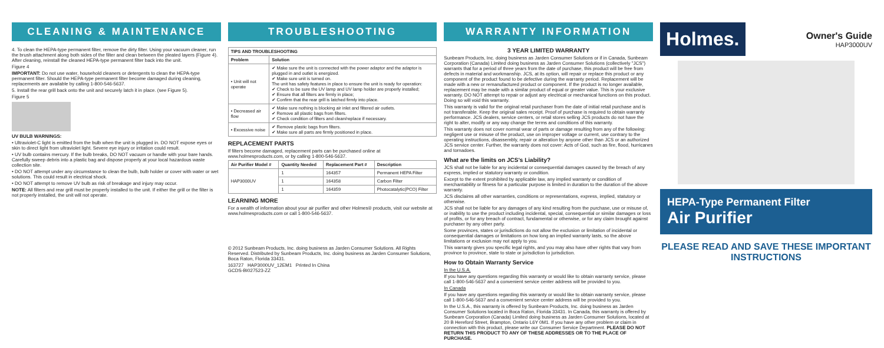CLEANING & MAINTENANCE
4. To clean the HEPA-type permanent filter, remove the dirty filter. Using your vacuum cleaner, run the brush attachment along both sides of the filter and clean between the pleated layers (Figure 4). After cleaning, reinstall the cleaned HEPA-type permanent filter back into the unit.
Figure 4
IMPORTANT: Do not use water, household cleaners or detergents to clean the HEPA-type permanent filter. Should the HEPA-type permanent filter become damaged during cleaning, replacements are available by calling 1-800-546-5637.
5. Install the rear grill back onto the unit and securely latch it in place. (see Figure 5).
Figure 5
UV BULB WARNINGS:
• Ultraviolet-C light is emitted from the bulb when the unit is plugged in. DO NOT expose eyes or skin to direct light from ultraviolet light. Severe eye injury or irritation could result.
• UV bulb contains mercury. If the bulb breaks, DO NOT vacuum or handle with your bare hands. Carefully sweep debris into a plastic bag and dispose properly at your local hazardous waste collection site.
• DO NOT attempt under any circumstance to clean the bulb, bulb holder or cover with water or wet solutions. This could result in electrical shock.
• DO NOT attempt to remove UV bulb as risk of breakage and injury may occur.
NOTE: All filters and rear grill must be properly installed to the unit. If either the grill or the filter is not properly installed, the unit will not operate.
TROUBLESHOOTING
| TIPS AND TROUBLESHOOTING | |
| --- | --- |
| Problem | Solution |
| • Unit will not operate | ✔ Make sure the unit is connected with the power adaptor and the adaptor is plugged in and outlet is energized. ✔ Make sure unit is turned on. The unit has safety features in place to ensure the unit is ready for operation: ✔ Check to be sure the UV lamp and UV lamp holder are properly installed; ✔ Ensure that all filters are firmly in place; ✔ Confirm that the rear grill is latched firmly into place. |
| • Decreased air flow | ✔ Make sure nothing is blocking air inlet and filtered air outlets. ✔ Remove all plastic bags from filters. ✔ Check condition of filters and clean/replace if necessary. |
| • Excessive noise | ✔ Remove plastic bags from filters. ✔ Make sure all parts are firmly positioned in place. |
REPLACEMENT PARTS
If filters become damaged, replacement parts can be purchased online at www.holmesproducts.com, or by calling 1-800-546-5637.
| Air Purifier Model # | Quantity Needed | Replacement Part # | Description |
| --- | --- | --- | --- |
| HAP3000UV | 1 | 164357 | Permanent HEPA Filter |
| | 1 | 164358 | Carbon Filter |
| | 1 | 164359 | Photocatalytic(PCO) Filter |
LEARNING MORE
For a wealth of information about your air purifier and other Holmes® products, visit our website at www.holmesproducts.com or call 1-800-546-5637.
© 2012 Sunbeam Products, Inc. doing business as Jarden Consumer Solutions. All Rights Reserved. Distributed by Sunbeam Products, Inc. doing business as Jarden Consumer Solutions, Boca Raton, Florida 33431.
163727 HAP3000UV_12EM1 Printed In China
GCDS-BI027523-ZZ
WARRANTY INFORMATION
3 YEAR LIMITED WARRANTY
Sunbeam Products, Inc. doing business as Jarden Consumer Solutions or if in Canada, Sunbeam Corporation (Canada) Limited doing business as Jarden Consumer Solutions (collectively "JCS") warrants that for a period of three years from the date of purchase, this product will be free from defects in material and workmanship. JCS, at its option, will repair or replace this product or any component of the product found to be defective during the warranty period. Replacement will be made with a new or remanufactured product or component. If the product is no longer available, replacement may be made with a similar product of equal or greater value. This is your exclusive warranty. DO NOT attempt to repair or adjust any electrical or mechanical functions on this product. Doing so will void this warranty.
This warranty is valid for the original retail purchaser from the date of initial retail purchase and is not transferable. Keep the original sales receipt. Proof of purchase is required to obtain warranty performance. JCS dealers, service centers, or retail stores selling JCS products do not have the right to alter, modify or any way change the terms and conditions of this warranty.
This warranty does not cover normal wear of parts or damage resulting from any of the following: negligent use or misuse of the product, use on improper voltage or current, use contrary to the operating instructions, disassembly, repair or alteration by anyone other than JCS or an authorized JCS service center. Further, the warranty does not cover: Acts of God, such as fire, flood, hurricanes and tornadoes.
What are the limits on JCS's Liability?
JCS shall not be liable for any incidental or consequential damages caused by the breach of any express, implied or statutory warranty or condition.
Except to the extent prohibited by applicable law, any implied warranty or condition of merchantability or fitness for a particular purpose is limited in duration to the duration of the above warranty.
JCS disclaims all other warranties, conditions or representations, express, implied, statutory or otherwise.
JCS shall not be liable for any damages of any kind resulting from the purchase, use or misuse of, or inability to use the product including incidental, special, consequential or similar damages or loss of profits, or for any breach of contract, fundamental or otherwise, or for any claim brought against purchaser by any other party.
Some provinces, states or jurisdictions do not allow the exclusion or limitation of incidental or consequential damages or limitations on how long an implied warranty lasts, so the above limitations or exclusion may not apply to you.
This warranty gives you specific legal rights, and you may also have other rights that vary from province to province, state to state or jurisdiction to jurisdiction.
How to Obtain Warranty Service
In the U.S.A.
If you have any questions regarding this warranty or would like to obtain warranty service, please call 1-800-546-5637 and a convenient service center address will be provided to you.
In Canada
If you have any questions regarding this warranty or would like to obtain warranty service, please call 1-800-546-5637 and a convenient service center address will be provided to you.
In the U.S.A., this warranty is offered by Sunbeam Products, Inc. doing business as Jarden Consumer Solutions located in Boca Raton, Florida 33431. In Canada, this warranty is offered by Sunbeam Corporation (Canada) Limited doing business as Jarden Consumer Solutions, located at 20 B Hereford Street, Brampton, Ontario L6Y 0M1. If you have any other problem or claim in connection with this product, please write our Consumer Service Department. PLEASE DO NOT RETURN THIS PRODUCT TO ANY OF THESE ADDRESSES OR TO THE PLACE OF PURCHASE.
Holmes.
Owner's Guide
HAP3000UV
HEPA-Type Permanent Filter
Air Purifier
PLEASE READ AND SAVE THESE IMPORTANT INSTRUCTIONS